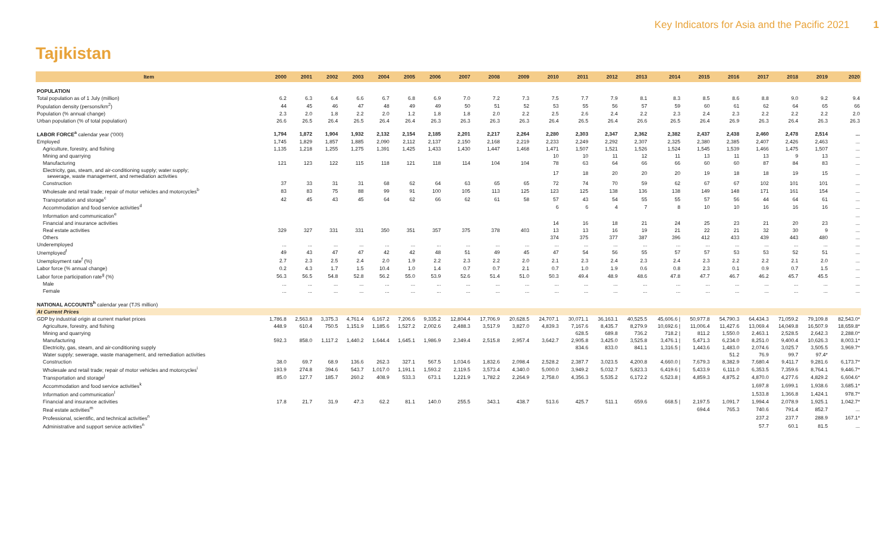Key Indicators for Asia and the Pacific 2021 1
Tajikistan
| Item | 2000 | 2001 | 2002 | 2003 | 2004 | 2005 | 2006 | 2007 | 2008 | 2009 | 2010 | 2011 | 2012 | 2013 | 2014 | 2015 | 2016 | 2017 | 2018 | 2019 | 2020 |
| --- | --- | --- | --- | --- | --- | --- | --- | --- | --- | --- | --- | --- | --- | --- | --- | --- | --- | --- | --- | --- | --- |
| POPULATION | | | | | | | | | | | | | | | | | | | | | |
| Total population as of 1 July (million) | 6.2 | 6.3 | 6.4 | 6.6 | 6.7 | 6.8 | 6.9 | 7.0 | 7.2 | 7.3 | 7.5 | 7.7 | 7.9 | 8.1 | 8.3 | 8.5 | 8.6 | 8.8 | 9.0 | 9.2 | 9.4 |
| Population density (persons/km<sup>2</sup>) | 44 | 45 | 46 | 47 | 48 | 49 | 49 | 50 | 51 | 52 | 53 | 55 | 56 | 57 | 59 | 60 | 61 | 62 | 64 | 65 | 66 |
| Population (% annual change) | 2.3 | 2.0 | 1.8 | 2.2 | 2.0 | 1.2 | 1.8 | 1.8 | 2.0 | 2.2 | 2.5 | 2.6 | 2.4 | 2.2 | 2.3 | 2.4 | 2.3 | 2.2 | 2.2 | 2.2 | 2.0 |
| Urban population (% of total population) | 26.6 | 26.5 | 26.4 | 26.5 | 26.4 | 26.4 | 26.3 | 26.3 | 26.3 | 26.3 | 26.4 | 26.5 | 26.4 | 26.6 | 26.5 | 26.4 | 26.9 | 26.3 | 26.4 | 26.3 | 26.3 |
| LABOR FORCE<sup>a</sup> calendar year ('000) | 1,794 | 1,872 | 1,904 | 1,932 | 2,132 | 2,154 | 2,185 | 2,201 | 2,217 | 2,264 | 2,280 | 2,303 | 2,347 | 2,362 | 2,382 | 2,437 | 2,438 | 2,460 | 2,478 | 2,514 | ... |
| Employed | 1,745 | 1,829 | 1,857 | 1,885 | 2,090 | 2,112 | 2,137 | 2,150 | 2,168 | 2,219 | 2,233 | 2,249 | 2,292 | 2,307 | 2,325 | 2,380 | 2,385 | 2,407 | 2,426 | 2,463 | ... |
| Agriculture, forestry, and fishing | 1,135 | 1,218 | 1,255 | 1,275 | 1,391 | 1,425 | 1,433 | 1,430 | 1,447 | 1,468 | 1,471 | 1,507 | 1,521 | 1,526 | 1,524 | 1,545 | 1,539 | 1,466 | 1,475 | 1,507 | ... |
| Mining and quarrying | | | | | | | | | | | 10 | 10 | 11 | 12 | 11 | 13 | 11 | 13 | 9 | 13 | ... |
| Manufacturing | 121 | 123 | 122 | 115 | 118 | 121 | 118 | 114 | 104 | 104 | 78 | 63 | 64 | 66 | 66 | 60 | 60 | 87 | 84 | 83 | ... |
| Electricity, gas, steam, and air-conditioning supply; water supply; sewerage, waste management, and remediation activities | | | | | | | | | | | 17 | 18 | 20 | 20 | 20 | 19 | 18 | 18 | 19 | 15 | ... |
| Construction | 37 | 33 | 31 | 31 | 68 | 62 | 64 | 63 | 65 | 65 | 72 | 74 | 70 | 59 | 62 | 67 | 67 | 102 | 101 | 101 | ... |
| Wholesale and retail trade; repair of motor vehicles and motorcycles<sup>b</sup> | 83 | 83 | 75 | 88 | 99 | 91 | 100 | 105 | 113 | 125 | 123 | 125 | 138 | 136 | 138 | 149 | 148 | 171 | 161 | 154 | ... |
| Transportation and storage<sup>c</sup> | 42 | 45 | 43 | 45 | 64 | 62 | 66 | 62 | 61 | 58 | 57 | 43 | 54 | 55 | 55 | 57 | 56 | 44 | 64 | 61 | ... |
| Accommodation and food service activities<sup>d</sup> | | | | | | | | | | | 6 | 6 | 4 | 7 | 8 | 10 | 10 | 16 | 16 | 16 | ... |
| Information and communication<sup>e</sup> | | | | | | | | | | | | | | | | | | | | | ... |
| Financial and insurance activities | | | | | | | | | | | 14 | 16 | 18 | 21 | 24 | 25 | 23 | 21 | 20 | 23 | ... |
| Real estate activities | 329 | 327 | 331 | 331 | 350 | 351 | 357 | 375 | 378 | 403 | 13 | 13 | 16 | 19 | 21 | 22 | 21 | 32 | 30 | 9 | ... |
| Others | | | | | | | | | | | 374 | 375 | 377 | 387 | 396 | 412 | 433 | 439 | 443 | 480 | ... |
| Underemployed | ... | ... | ... | ... | ... | ... | ... | ... | ... | ... | ... | ... | ... | ... | ... | ... | ... | ... | ... | ... | ... |
| Unemployed<sup>f</sup> | 49 | 43 | 47 | 47 | 42 | 42 | 48 | 51 | 49 | 45 | 47 | 54 | 56 | 55 | 57 | 57 | 53 | 53 | 52 | 51 | ... |
| Unemployment rate<sup>f</sup> (%) | 2.7 | 2.3 | 2.5 | 2.4 | 2.0 | 1.9 | 2.2 | 2.3 | 2.2 | 2.0 | 2.1 | 2.3 | 2.4 | 2.3 | 2.4 | 2.3 | 2.2 | 2.2 | 2.1 | 2.0 | ... |
| Labor force (% annual change) | 0.2 | 4.3 | 1.7 | 1.5 | 10.4 | 1.0 | 1.4 | 0.7 | 0.7 | 2.1 | 0.7 | 1.0 | 1.9 | 0.6 | 0.8 | 2.3 | 0.1 | 0.9 | 0.7 | 1.5 | ... |
| Labor force participation rate<sup>g</sup> (%) | 56.3 | 56.5 | 54.8 | 52.8 | 56.2 | 55.0 | 53.9 | 52.6 | 51.4 | 51.0 | 50.3 | 49.4 | 48.9 | 48.6 | 47.8 | 47.7 | 46.7 | 46.2 | 45.7 | 45.5 | ... |
| Male | ... | ... | ... | ... | ... | ... | ... | ... | ... | ... | ... | ... | ... | ... | ... | ... | ... | ... | ... | ... | ... |
| Female | ... | ... | ... | ... | ... | ... | ... | ... | ... | ... | ... | ... | ... | ... | ... | ... | ... | ... | ... | ... | ... |
| NATIONAL ACCOUNTS<sup>h</sup> calendar year (TJS million) | | | | | | | | | | | | | | | | | | | | | |
| At Current Prices | | | | | | | | | | | | | | | | | | | | | |
| GDP by industrial origin at current market prices | 1,786.8 | 2,563.8 | 3,375.3 | 4,761.4 | 6,167.2 | 7,206.6 | 9,335.2 | 12,804.4 | 17,706.9 | 20,628.5 | 24,707.1 | 30,071.1 | 36,163.1 | 40,525.5 | 45,606.6 / | 50,977.8 | 54,790.3 | 64,434.3 | 71,059.2 | 79,109.8 | 82,543.0* |
| Agriculture, forestry, and fishing | 448.9 | 610.4 | 750.5 | 1,151.9 | 1,185.6 | 1,527.2 | 2,002.6 | 2,488.3 | 3,517.9 | 3,827.0 | 4,839.3 | 7,167.6 | 8,435.7 | 8,279.9 | 10,692.6 / | 11,006.4 | 11,427.6 | 13,069.4 | 14,049.8 | 16,507.9 | 18,659.8* |
| Mining and quarrying | | | | | | | | | | | | 628.5 | 689.8 | 736.2 | 718.2 / | 811.2 | 1,550.0 | 2,463.1 | 2,528.5 | 2,642.3 | 2,288.0* |
| Manufacturing | 592.3 | 858.0 | 1,117.2 | 1,440.2 | 1,644.4 | 1,645.1 | 1,986.9 | 2,349.4 | 2,515.8 | 2,957.4 | 3,642.7 | 2,905.8 | 3,425.0 | 3,525.8 | 3,476.1 / | 5,471.3 | 6,234.0 | 8,251.0 | 9,400.4 | 10,626.3 | 8,003.1* |
| Electricity, gas, steam, and air-conditioning supply | | | | | | | | | | | | 834.6 | 833.0 | 841.1 | 1,316.5 / | 1,443.6 | 1,483.0 | 2,074.6 | 3,025.7 | 3,505.5 | 3,969.7* |
| Water supply; sewerage, waste management, and remediation activities | | | | | | | | | | | | | | | | | 51.2 | 76.9 | 99.7 | 97.4* | |
| Construction | 38.0 | 69.7 | 68.9 | 136.6 | 262.3 | 327.1 | 567.5 | 1,034.6 | 1,832.6 | 2,098.4 | 2,528.2 | 2,387.7 | 3,023.5 | 4,200.8 | 4,660.0 / | 7,679.3 | 8,382.9 | 7,680.4 | 9,411.7 | 9,281.6 | 6,173.7* |
| Wholesale and retail trade; repair of motor vehicles and motorcycles<sup>i</sup> | 193.9 | 274.8 | 394.6 | 543.7 | 1,017.0 | 1,191.1 | 1,593.2 | 2,119.5 | 3,573.4 | 4,340.0 | 5,000.0 | 3,949.2 | 5,032.7 | 5,823.3 | 6,419.6 / | 5,433.9 | 6,111.0 | 6,353.5 | 7,359.6 | 8,764.1 | 9,446.7* |
| Transportation and storage<sup>j</sup> | 85.0 | 127.7 | 185.7 | 260.2 | 408.9 | 533.3 | 673.1 | 1,221.9 | 1,782.2 | 2,264.9 | 2,758.0 | 4,356.3 | 5,535.2 | 6,172.2 | 6,523.8 / | 4,859.3 | 4,875.2 | 4,870.0 | 4,277.6 | 4,829.2 | 6,604.6* |
| Accommodation and food service activities<sup>k</sup> | | | | | | | | | | | | | | | | | | 1,697.8 | 1,699.1 | 1,938.6 | 3,685.1* |
| Information and communication<sup>l</sup> | | | | | | | | | | | | | | | | | | 1,533.8 | 1,366.8 | 1,424.1 | 978.7* |
| Financial and insurance activities | 17.8 | 21.7 | 31.9 | 47.3 | 62.2 | 81.1 | 140.0 | 255.5 | 343.1 | 438.7 | 513.6 | 425.7 | 511.1 | 659.6 | 668.5 / | 2,197.5 | 1,091.7 | 1,994.4 | 2,078.9 | 1,925.1 | 1,042.7* |
| Real estate activities<sup>m</sup> | | | | | | | | | | | | | | | | 694.4 | 765.3 | 740.6 | 791.4 | 852.7 | ... |
| Professional, scientific, and technical activities<sup>n</sup> | | | | | | | | | | | | | | | | | | 237.2 | 237.7 | 288.9 | 167.1* |
| Administrative and support service activities<sup>n</sup> | | | | | | | | | | | | | | | | | | 57.7 | 60.1 | 81.5 | ... |